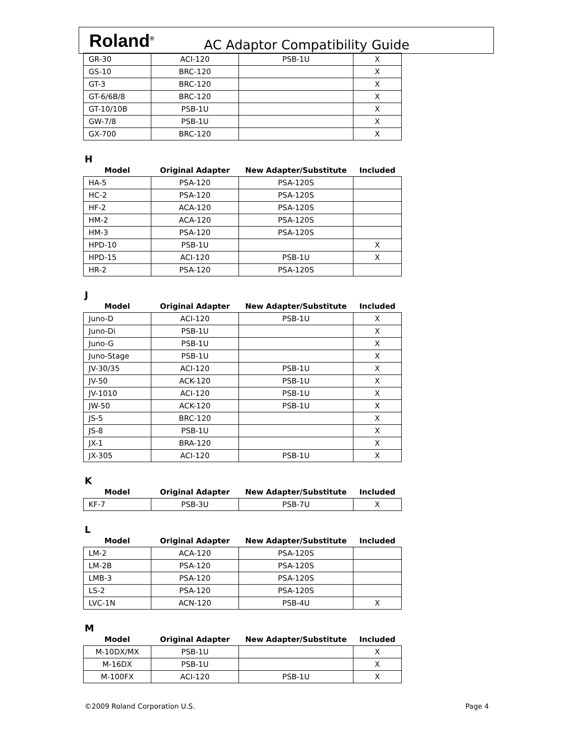Roland<sup>®</sup> AC Adaptor Compatibility Guide
| GR-30 | ACI-120 | PSB-1U | X |
| GS-10 | BRC-120 | | X |
| GT-3 | BRC-120 | | X |
| GT-6/6B/8 | BRC-120 | | X |
| GT-10/10B | PSB-1U | | X |
| GW-7/8 | PSB-1U | | X |
| GX-700 | BRC-120 | | X |
H
| Model | Original Adapter | New Adapter/Substitute | Included |
| --- | --- | --- | --- |
| HA-5 | PSA-120 | PSA-120S | |
| HC-2 | PSA-120 | PSA-120S | |
| HF-2 | ACA-120 | PSA-120S | |
| HM-2 | ACA-120 | PSA-120S | |
| HM-3 | PSA-120 | PSA-120S | |
| HPD-10 | PSB-1U | | X |
| HPD-15 | ACI-120 | PSB-1U | X |
| HR-2 | PSA-120 | PSA-120S | |
J
| Model | Original Adapter | New Adapter/Substitute | Included |
| --- | --- | --- | --- |
| Juno-D | ACI-120 | PSB-1U | X |
| Juno-Di | PSB-1U | | X |
| Juno-G | PSB-1U | | X |
| Juno-Stage | PSB-1U | | X |
| JV-30/35 | ACI-120 | PSB-1U | X |
| JV-50 | ACK-120 | PSB-1U | X |
| JV-1010 | ACI-120 | PSB-1U | X |
| JW-50 | ACK-120 | PSB-1U | X |
| JS-5 | BRC-120 | | X |
| JS-8 | PSB-1U | | X |
| JX-1 | BRA-120 | | X |
| JX-305 | ACI-120 | PSB-1U | X |
K
| Model | Original Adapter | New Adapter/Substitute | Included |
| --- | --- | --- | --- |
| KF-7 | PSB-3U | PSB-7U | X |
L
| Model | Original Adapter | New Adapter/Substitute | Included |
| --- | --- | --- | --- |
| LM-2 | ACA-120 | PSA-120S | |
| LM-2B | PSA-120 | PSA-120S | |
| LMB-3 | PSA-120 | PSA-120S | |
| LS-2 | PSA-120 | PSA-120S | |
| LVC-1N | ACN-120 | PSB-4U | X |
M
| Model | Original Adapter | New Adapter/Substitute | Included |
| --- | --- | --- | --- |
| M-10DX/MX | PSB-1U | | X |
| M-16DX | PSB-1U | | X |
| M-100FX | ACI-120 | PSB-1U | X |
©2009 Roland Corporation U.S. Page 4